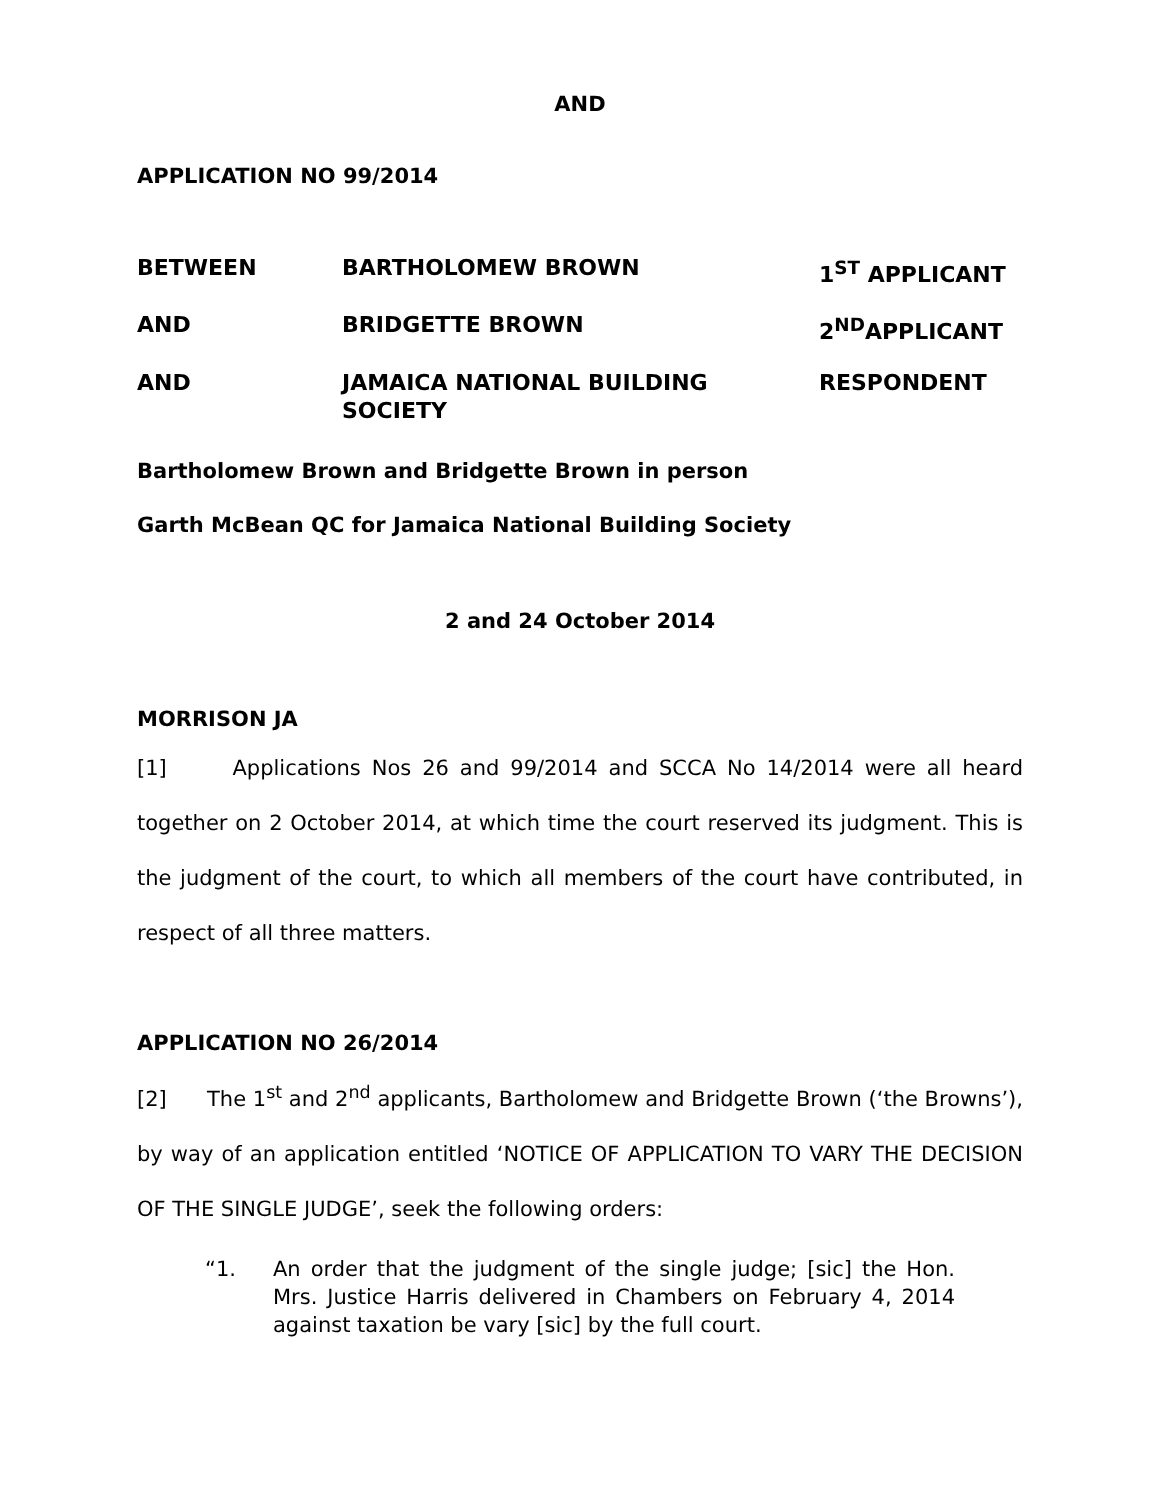AND
APPLICATION NO 99/2014
| BETWEEN | BARTHOLOMEW BROWN | 1<sup>ST</sup> APPLICANT |
| AND | BRIDGETTE BROWN | 2<sup>ND</sup>APPLICANT |
| AND | JAMAICA NATIONAL BUILDING SOCIETY | RESPONDENT |
Bartholomew Brown and Bridgette Brown in person
Garth McBean QC for Jamaica National Building Society
2 and 24 October 2014
MORRISON JA
[1] Applications Nos 26 and 99/2014 and SCCA No 14/2014 were all heard together on 2 October 2014, at which time the court reserved its judgment. This is the judgment of the court, to which all members of the court have contributed, in respect of all three matters.
APPLICATION NO 26/2014
[2] The 1<sup>st</sup> and 2<sup>nd</sup> applicants, Bartholomew and Bridgette Brown (‘the Browns’), by way of an application entitled ‘NOTICE OF APPLICATION TO VARY THE DECISION OF THE SINGLE JUDGE’, seek the following orders:
“1. An order that the judgment of the single judge; [sic] the Hon. Mrs. Justice Harris delivered in Chambers on February 4, 2014 against taxation be vary [sic] by the full court.